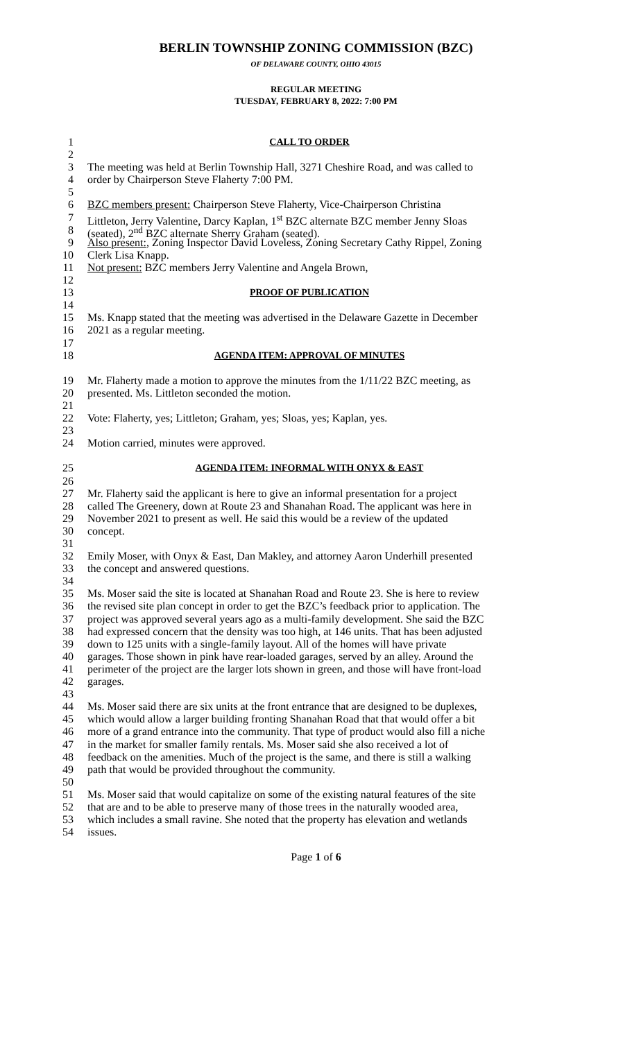BERLIN TOWNSHIP ZONING COMMISSION (BZC)
OF DELAWARE COUNTY, OHIO 43015
REGULAR MEETING
TUESDAY, FEBRUARY 8, 2022: 7:00 PM
1 CALL TO ORDER
2
3 The meeting was held at Berlin Township Hall, 3271 Cheshire Road, and was called to
4 order by Chairperson Steve Flaherty 7:00 PM.
5
6 BZC members present: Chairperson Steve Flaherty, Vice-Chairperson Christina
7 Littleton, Jerry Valentine, Darcy Kaplan, 1<sup>st</sup> BZC alternate BZC member Jenny Sloas
8 (seated), 2<sup>nd</sup> BZC alternate Sherry Graham (seated).
9 Also present:, Zoning Inspector David Loveless, Zoning Secretary Cathy Rippel, Zoning
10 Clerk Lisa Knapp.
11 Not present: BZC members Jerry Valentine and Angela Brown,
12
13 PROOF OF PUBLICATION
14
15 Ms. Knapp stated that the meeting was advertised in the Delaware Gazette in December
16 2021 as a regular meeting.
17
18 AGENDA ITEM: APPROVAL OF MINUTES
19 Mr. Flaherty made a motion to approve the minutes from the 1/11/22 BZC meeting, as
20 presented. Ms. Littleton seconded the motion.
21
22 Vote: Flaherty, yes; Littleton; Graham, yes; Sloas, yes; Kaplan, yes.
23
24 Motion carried, minutes were approved.
25 AGENDA ITEM: INFORMAL WITH ONYX & EAST
26
27 Mr. Flaherty said the applicant is here to give an informal presentation for a project
28 called The Greenery, down at Route 23 and Shanahan Road. The applicant was here in
29 November 2021 to present as well. He said this would be a review of the updated
30 concept.
31
32 Emily Moser, with Onyx & East, Dan Makley, and attorney Aaron Underhill presented
33 the concept and answered questions.
34
35 Ms. Moser said the site is located at Shanahan Road and Route 23. She is here to review
36 the revised site plan concept in order to get the BZC’s feedback prior to application. The
37 project was approved several years ago as a multi-family development. She said the BZC
38 had expressed concern that the density was too high, at 146 units. That has been adjusted
39 down to 125 units with a single-family layout. All of the homes will have private
40 garages. Those shown in pink have rear-loaded garages, served by an alley. Around the
41 perimeter of the project are the larger lots shown in green, and those will have front-load
42 garages.
43
44 Ms. Moser said there are six units at the front entrance that are designed to be duplexes,
45 which would allow a larger building fronting Shanahan Road that that would offer a bit
46 more of a grand entrance into the community. That type of product would also fill a niche
47 in the market for smaller family rentals. Ms. Moser said she also received a lot of
48 feedback on the amenities. Much of the project is the same, and there is still a walking
49 path that would be provided throughout the community.
50
51 Ms. Moser said that would capitalize on some of the existing natural features of the site
52 that are and to be able to preserve many of those trees in the naturally wooded area,
53 which includes a small ravine. She noted that the property has elevation and wetlands
54 issues.
Page 1 of 6